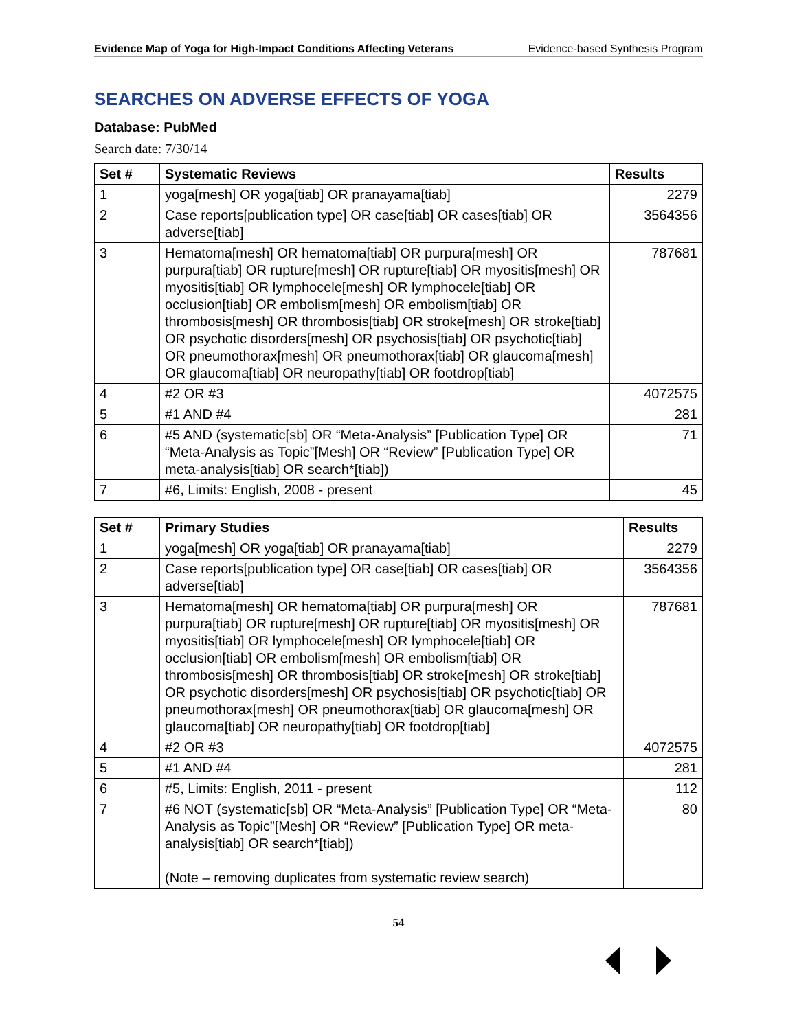Evidence Map of Yoga for High-Impact Conditions Affecting Veterans Evidence-based Synthesis Program
SEARCHES ON ADVERSE EFFECTS OF YOGA
Database: PubMed
Search date: 7/30/14
| Set # | Systematic Reviews | Results |
| --- | --- | --- |
| 1 | yoga[mesh] OR yoga[tiab] OR pranayama[tiab] | 2279 |
| 2 | Case reports[publication type] OR case[tiab] OR cases[tiab] OR adverse[tiab] | 3564356 |
| 3 | Hematoma[mesh] OR hematoma[tiab] OR purpura[mesh] OR purpura[tiab] OR rupture[mesh] OR rupture[tiab] OR myositis[mesh] OR myositis[tiab] OR lymphocele[mesh] OR lymphocele[tiab] OR occlusion[tiab] OR embolism[mesh] OR embolism[tiab] OR thrombosis[mesh] OR thrombosis[tiab] OR stroke[mesh] OR stroke[tiab] OR psychotic disorders[mesh] OR psychosis[tiab] OR psychotic[tiab] OR pneumothorax[mesh] OR pneumothorax[tiab] OR glaucoma[mesh] OR glaucoma[tiab] OR neuropathy[tiab] OR footdrop[tiab] | 787681 |
| 4 | #2 OR #3 | 4072575 |
| 5 | #1 AND #4 | 281 |
| 6 | #5 AND (systematic[sb] OR “Meta-Analysis” [Publication Type] OR “Meta-Analysis as Topic”[Mesh] OR “Review” [Publication Type] OR meta-analysis[tiab] OR search*[tiab]) | 71 |
| 7 | #6, Limits: English, 2008 - present | 45 |
| Set # | Primary Studies | Results |
| --- | --- | --- |
| 1 | yoga[mesh] OR yoga[tiab] OR pranayama[tiab] | 2279 |
| 2 | Case reports[publication type] OR case[tiab] OR cases[tiab] OR adverse[tiab] | 3564356 |
| 3 | Hematoma[mesh] OR hematoma[tiab] OR purpura[mesh] OR purpura[tiab] OR rupture[mesh] OR rupture[tiab] OR myositis[mesh] OR myositis[tiab] OR lymphocele[mesh] OR lymphocele[tiab] OR occlusion[tiab] OR embolism[mesh] OR embolism[tiab] OR thrombosis[mesh] OR thrombosis[tiab] OR stroke[mesh] OR stroke[tiab] OR psychotic disorders[mesh] OR psychosis[tiab] OR psychotic[tiab] OR pneumothorax[mesh] OR pneumothorax[tiab] OR glaucoma[mesh] OR glaucoma[tiab] OR neuropathy[tiab] OR footdrop[tiab] | 787681 |
| 4 | #2 OR #3 | 4072575 |
| 5 | #1 AND #4 | 281 |
| 6 | #5, Limits: English, 2011 - present | 112 |
| 7 | #6 NOT (systematic[sb] OR “Meta-Analysis” [Publication Type] OR “Meta-Analysis as Topic”[Mesh] OR “Review” [Publication Type] OR meta-analysis[tiab] OR search*[tiab]) (Note – removing duplicates from systematic review search) | 80 |
54